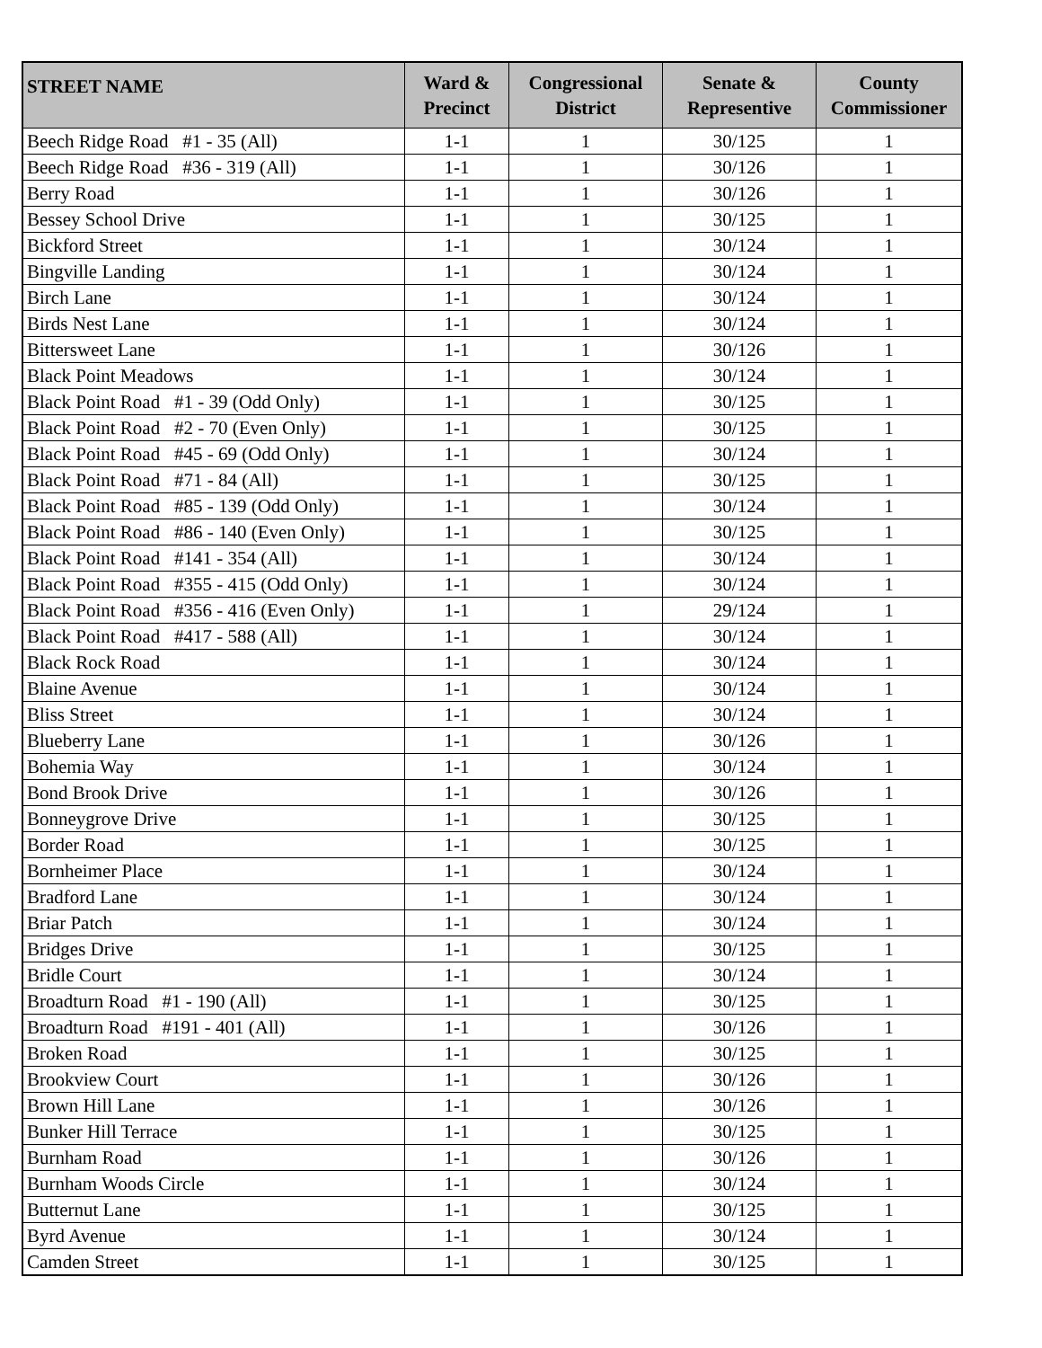| STREET NAME | Ward & Precinct | Congressional District | Senate & Representive | County Commissioner |
| --- | --- | --- | --- | --- |
| Beech Ridge Road #1 - 35 (All) | 1-1 | 1 | 30/125 | 1 |
| Beech Ridge Road #36 - 319 (All) | 1-1 | 1 | 30/126 | 1 |
| Berry Road | 1-1 | 1 | 30/126 | 1 |
| Bessey School Drive | 1-1 | 1 | 30/125 | 1 |
| Bickford Street | 1-1 | 1 | 30/124 | 1 |
| Bingville Landing | 1-1 | 1 | 30/124 | 1 |
| Birch Lane | 1-1 | 1 | 30/124 | 1 |
| Birds Nest Lane | 1-1 | 1 | 30/124 | 1 |
| Bittersweet Lane | 1-1 | 1 | 30/126 | 1 |
| Black Point Meadows | 1-1 | 1 | 30/124 | 1 |
| Black Point Road #1 - 39 (Odd Only) | 1-1 | 1 | 30/125 | 1 |
| Black Point Road #2 - 70 (Even Only) | 1-1 | 1 | 30/125 | 1 |
| Black Point Road #45 - 69 (Odd Only) | 1-1 | 1 | 30/124 | 1 |
| Black Point Road #71 - 84 (All) | 1-1 | 1 | 30/125 | 1 |
| Black Point Road #85 - 139 (Odd Only) | 1-1 | 1 | 30/124 | 1 |
| Black Point Road #86 - 140 (Even Only) | 1-1 | 1 | 30/125 | 1 |
| Black Point Road #141 - 354 (All) | 1-1 | 1 | 30/124 | 1 |
| Black Point Road #355 - 415 (Odd Only) | 1-1 | 1 | 30/124 | 1 |
| Black Point Road #356 - 416 (Even Only) | 1-1 | 1 | 29/124 | 1 |
| Black Point Road #417 - 588 (All) | 1-1 | 1 | 30/124 | 1 |
| Black Rock Road | 1-1 | 1 | 30/124 | 1 |
| Blaine Avenue | 1-1 | 1 | 30/124 | 1 |
| Bliss Street | 1-1 | 1 | 30/124 | 1 |
| Blueberry Lane | 1-1 | 1 | 30/126 | 1 |
| Bohemia Way | 1-1 | 1 | 30/124 | 1 |
| Bond Brook Drive | 1-1 | 1 | 30/126 | 1 |
| Bonneygrove Drive | 1-1 | 1 | 30/125 | 1 |
| Border Road | 1-1 | 1 | 30/125 | 1 |
| Bornheimer Place | 1-1 | 1 | 30/124 | 1 |
| Bradford Lane | 1-1 | 1 | 30/124 | 1 |
| Briar Patch | 1-1 | 1 | 30/124 | 1 |
| Bridges Drive | 1-1 | 1 | 30/125 | 1 |
| Bridle Court | 1-1 | 1 | 30/124 | 1 |
| Broadturn Road #1 - 190 (All) | 1-1 | 1 | 30/125 | 1 |
| Broadturn Road #191 - 401 (All) | 1-1 | 1 | 30/126 | 1 |
| Broken Road | 1-1 | 1 | 30/125 | 1 |
| Brookview Court | 1-1 | 1 | 30/126 | 1 |
| Brown Hill Lane | 1-1 | 1 | 30/126 | 1 |
| Bunker Hill Terrace | 1-1 | 1 | 30/125 | 1 |
| Burnham Road | 1-1 | 1 | 30/126 | 1 |
| Burnham Woods Circle | 1-1 | 1 | 30/124 | 1 |
| Butternut Lane | 1-1 | 1 | 30/125 | 1 |
| Byrd Avenue | 1-1 | 1 | 30/124 | 1 |
| Camden Street | 1-1 | 1 | 30/125 | 1 |